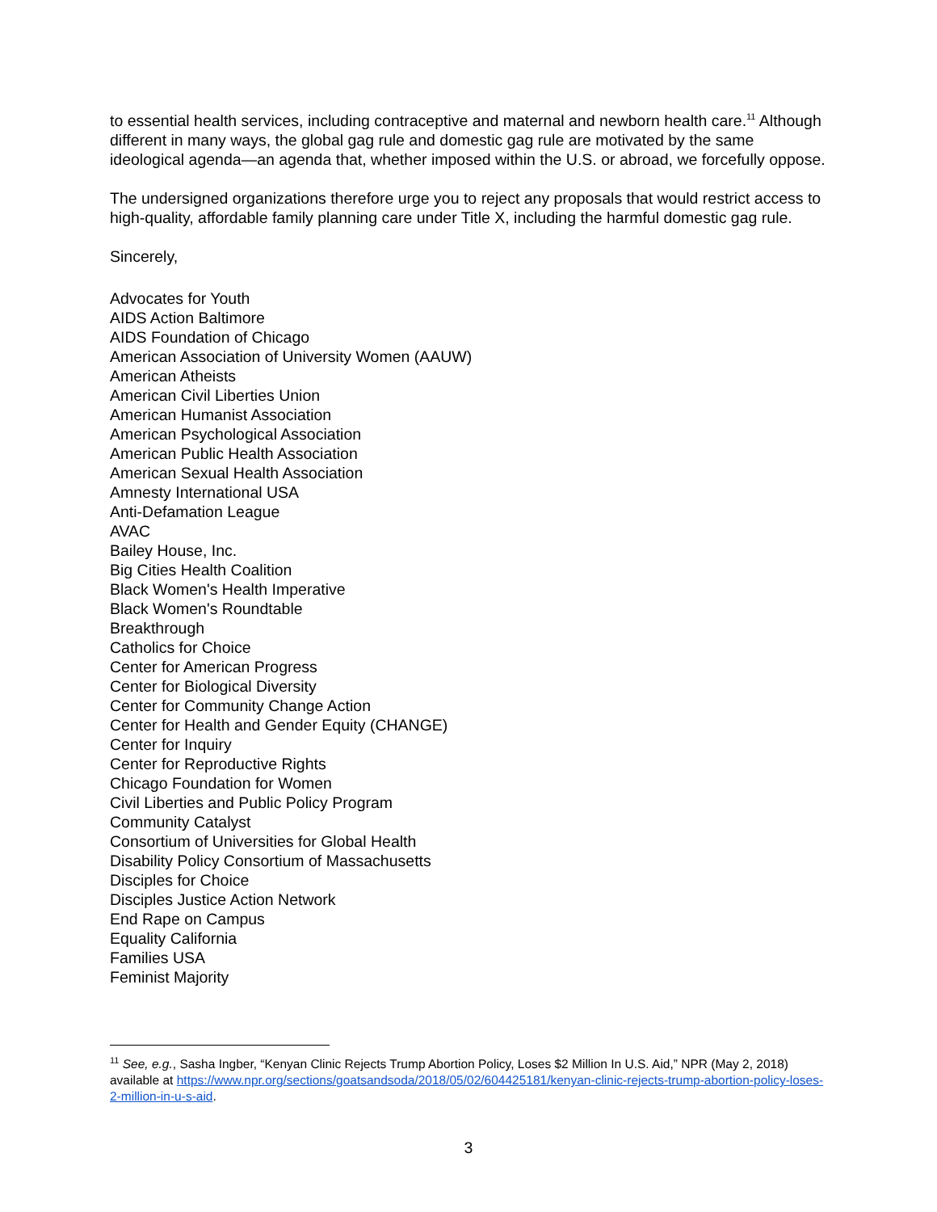to essential health services, including contraceptive and maternal and newborn health care.<sup>11</sup> Although different in many ways, the global gag rule and domestic gag rule are motivated by the same ideological agenda—an agenda that, whether imposed within the U.S. or abroad, we forcefully oppose.
The undersigned organizations therefore urge you to reject any proposals that would restrict access to high-quality, affordable family planning care under Title X, including the harmful domestic gag rule.
Sincerely,
Advocates for Youth
AIDS Action Baltimore
AIDS Foundation of Chicago
American Association of University Women (AAUW)
American Atheists
American Civil Liberties Union
American Humanist Association
American Psychological Association
American Public Health Association
American Sexual Health Association
Amnesty International USA
Anti-Defamation League
AVAC
Bailey House, Inc.
Big Cities Health Coalition
Black Women's Health Imperative
Black Women's Roundtable
Breakthrough
Catholics for Choice
Center for American Progress
Center for Biological Diversity
Center for Community Change Action
Center for Health and Gender Equity (CHANGE)
Center for Inquiry
Center for Reproductive Rights
Chicago Foundation for Women
Civil Liberties and Public Policy Program
Community Catalyst
Consortium of Universities for Global Health
Disability Policy Consortium of Massachusetts
Disciples for Choice
Disciples Justice Action Network
End Rape on Campus
Equality California
Families USA
Feminist Majority
<sup>11</sup> See, e.g., Sasha Ingber, “Kenyan Clinic Rejects Trump Abortion Policy, Loses $2 Million In U.S. Aid,” NPR (May 2, 2018) available at https://www.npr.org/sections/goatsandsoda/2018/05/02/604425181/kenyan-clinic-rejects-trump-abortion-policy-loses-2-million-in-u-s-aid.
3